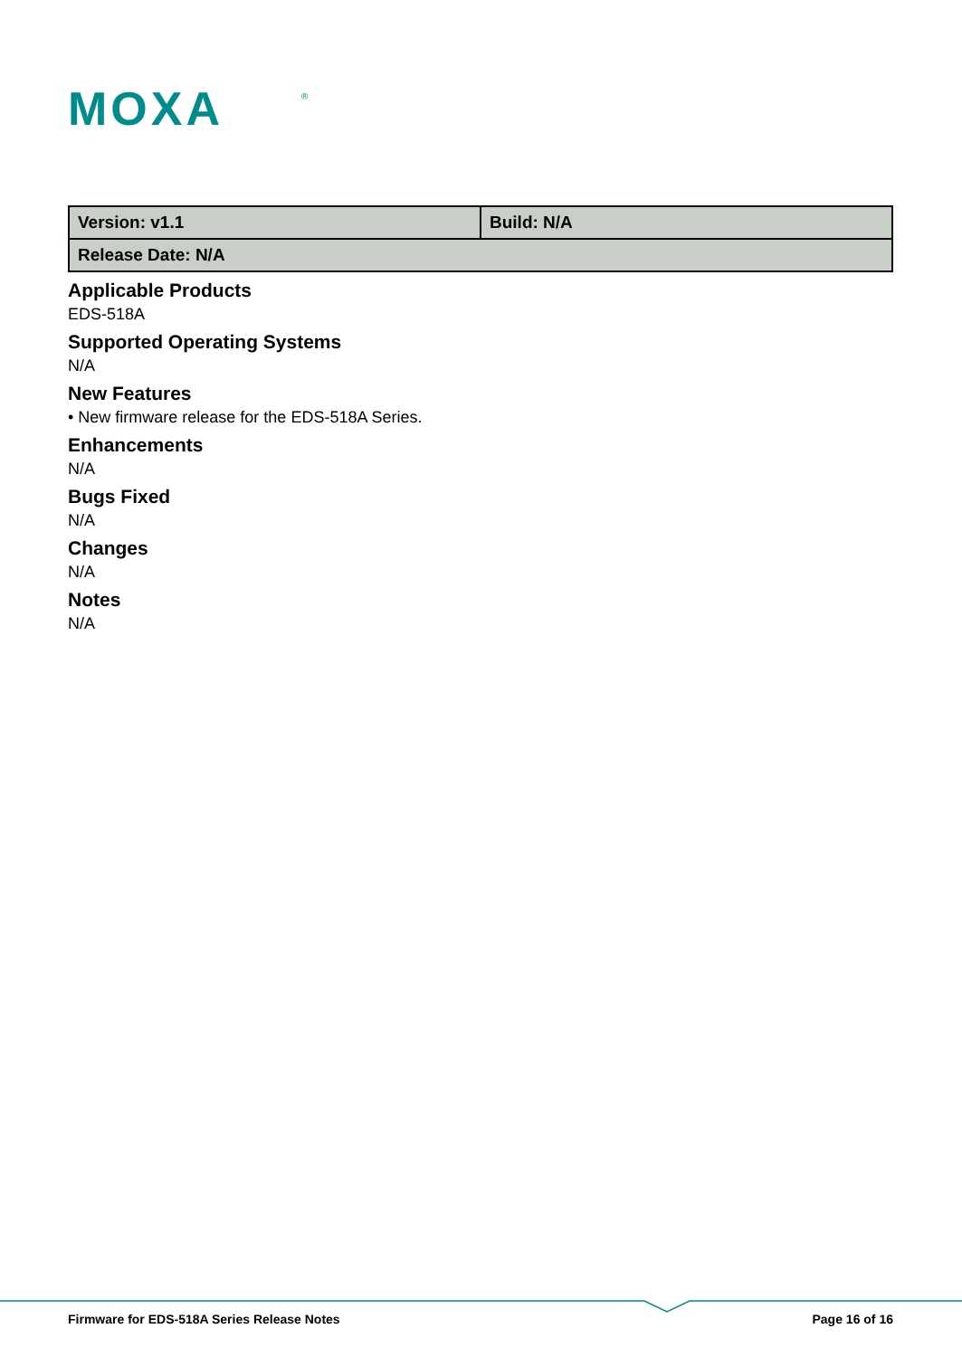MOXA
®
| Version: v1.1 | Build: N/A |
| Release Date: N/A | |
Applicable Products
EDS-518A
Supported Operating Systems
N/A
New Features
• New firmware release for the EDS-518A Series.
Enhancements
N/A
Bugs Fixed
N/A
Changes
N/A
Notes
N/A
Firmware for EDS-518A Series Release Notes Page 16 of 16